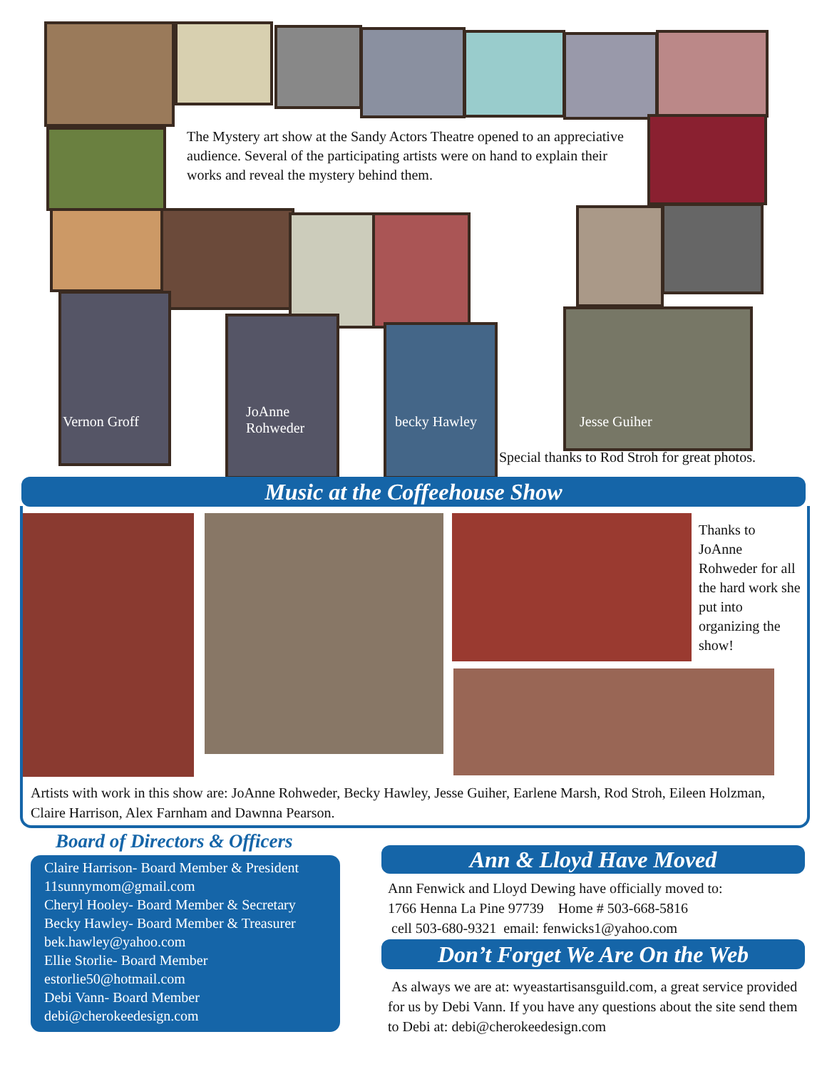The Mystery art show at the Sandy Actors Theatre opened to an appreciative audience. Several of the participating artists were on hand to explain their works and reveal the mystery behind them.
Vernon Groff
JoAnne
Rohweder
becky Hawley Jesse Guiher
Special thanks to Rod Stroh for great photos.
Music at the Coffeehouse Show
Thanks to JoAnne Rohweder for all the hard work she put into organizing the show!
Artists with work in this show are: JoAnne Rohweder, Becky Hawley, Jesse Guiher, Earlene Marsh, Rod Stroh, Eileen Holzman, Claire Harrison, Alex Farnham and Dawnna Pearson.
Board of Directors & Officers
Claire Harrison- Board Member & President
11sunnymom@gmail.com
Cheryl Hooley- Board Member & Secretary
Becky Hawley- Board Member & Treasurer
bek.hawley@yahoo.com
Ellie Storlie- Board Member
estorlie50@hotmail.com
Debi Vann- Board Member
debi@cherokeedesign.com
Ann & Lloyd Have Moved
Ann Fenwick and Lloyd Dewing have officially moved to:
1766 Henna La Pine 97739 Home # 503-668-5816
cell 503-680-9321 email: fenwicks1@yahoo.com
Don’t Forget We Are On the Web
As always we are at: wyeastartisansguild.com, a great service provided for us by Debi Vann. If you have any questions about the site send them to Debi at: debi@cherokeedesign.com